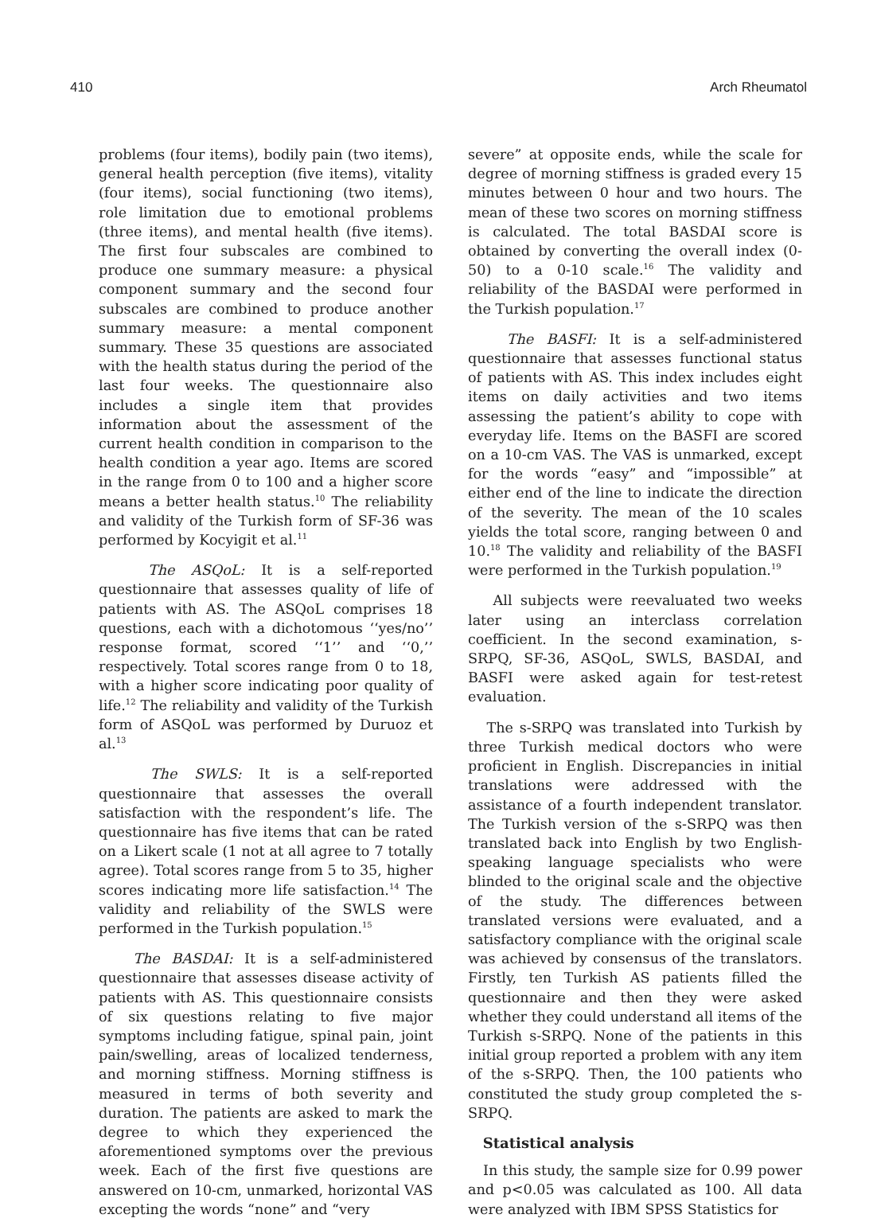410 Arch Rheumatol
problems (four items), bodily pain (two items), general health perception (five items), vitality (four items), social functioning (two items), role limitation due to emotional problems (three items), and mental health (five items). The first four subscales are combined to produce one summary measure: a physical component summary and the second four subscales are combined to produce another summary measure: a mental component summary. These 35 questions are associated with the health status during the period of the last four weeks. The questionnaire also includes a single item that provides information about the assessment of the current health condition in comparison to the health condition a year ago. Items are scored in the range from 0 to 100 and a higher score means a better health status.<sup>10</sup> The reliability and validity of the Turkish form of SF-36 was performed by Kocyigit et al.<sup>11</sup>
The ASQoL: It is a self-reported questionnaire that assesses quality of life of patients with AS. The ASQoL comprises 18 questions, each with a dichotomous ‘‘yes/no’’ response format, scored ‘‘1’’ and ‘‘0,’’ respectively. Total scores range from 0 to 18, with a higher score indicating poor quality of life.<sup>12</sup> The reliability and validity of the Turkish form of ASQoL was performed by Duruoz et al.<sup>13</sup>
The SWLS: It is a self-reported questionnaire that assesses the overall satisfaction with the respondent’s life. The questionnaire has five items that can be rated on a Likert scale (1 not at all agree to 7 totally agree). Total scores range from 5 to 35, higher scores indicating more life satisfaction.<sup>14</sup> The validity and reliability of the SWLS were performed in the Turkish population.<sup>15</sup>
The BASDAI: It is a self-administered questionnaire that assesses disease activity of patients with AS. This questionnaire consists of six questions relating to five major symptoms including fatigue, spinal pain, joint pain/swelling, areas of localized tenderness, and morning stiffness. Morning stiffness is measured in terms of both severity and duration. The patients are asked to mark the degree to which they experienced the aforementioned symptoms over the previous week. Each of the first five questions are answered on 10-cm, unmarked, horizontal VAS excepting the words “none” and “very
severe” at opposite ends, while the scale for degree of morning stiffness is graded every 15 minutes between 0 hour and two hours. The mean of these two scores on morning stiffness is calculated. The total BASDAI score is obtained by converting the overall index (0-50) to a 0-10 scale.<sup>16</sup> The validity and reliability of the BASDAI were performed in the Turkish population.<sup>17</sup>
The BASFI: It is a self-administered questionnaire that assesses functional status of patients with AS. This index includes eight items on daily activities and two items assessing the patient’s ability to cope with everyday life. Items on the BASFI are scored on a 10-cm VAS. The VAS is unmarked, except for the words “easy” and “impossible” at either end of the line to indicate the direction of the severity. The mean of the 10 scales yields the total score, ranging between 0 and 10.<sup>18</sup> The validity and reliability of the BASFI were performed in the Turkish population.<sup>19</sup>
All subjects were reevaluated two weeks later using an interclass correlation coefficient. In the second examination, s-SRPQ, SF-36, ASQoL, SWLS, BASDAI, and BASFI were asked again for test-retest evaluation.
The s-SRPQ was translated into Turkish by three Turkish medical doctors who were proficient in English. Discrepancies in initial translations were addressed with the assistance of a fourth independent translator. The Turkish version of the s-SRPQ was then translated back into English by two English-speaking language specialists who were blinded to the original scale and the objective of the study. The differences between translated versions were evaluated, and a satisfactory compliance with the original scale was achieved by consensus of the translators. Firstly, ten Turkish AS patients filled the questionnaire and then they were asked whether they could understand all items of the Turkish s-SRPQ. None of the patients in this initial group reported a problem with any item of the s-SRPQ. Then, the 100 patients who constituted the study group completed the s-SRPQ.
Statistical analysis
In this study, the sample size for 0.99 power and p<0.05 was calculated as 100. All data were analyzed with IBM SPSS Statistics for